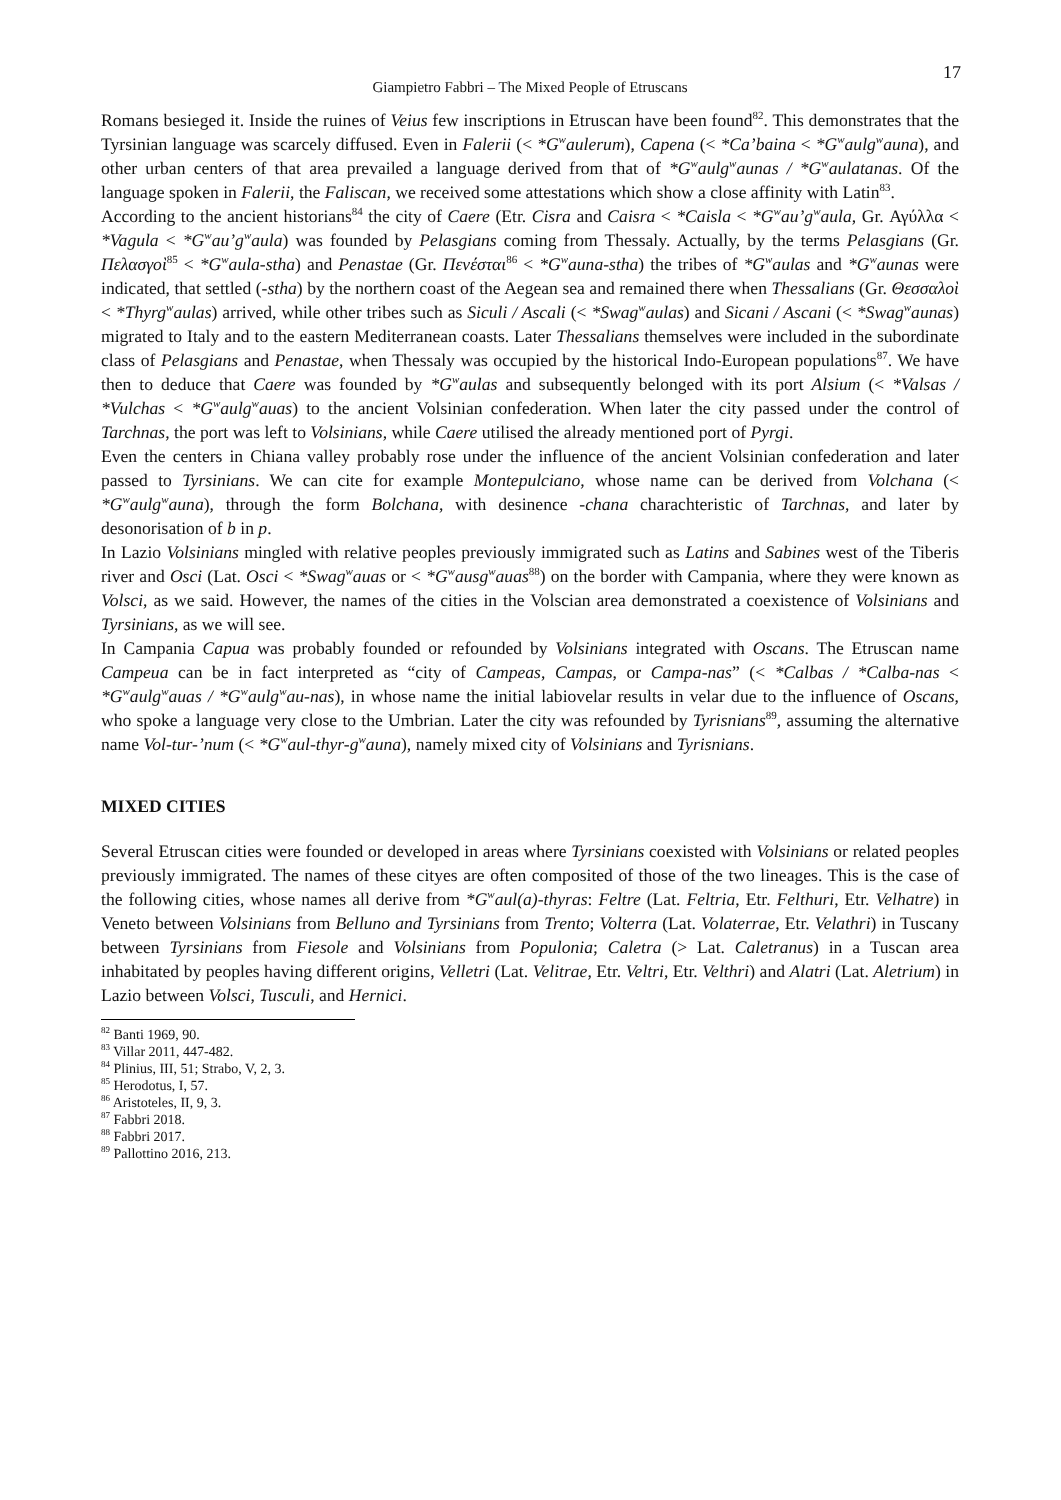17
Giampietro Fabbri – The Mixed People of Etruscans
Romans besieged it. Inside the ruines of Veius few inscriptions in Etruscan have been found<sup>82</sup>. This demonstrates that the Tyrsinian language was scarcely diffused. Even in Falerii (< *G<sup>w</sup>aulerum), Capena (< *Ca’baina < *G<sup>w</sup>aulg<sup>w</sup>auna), and other urban centers of that area prevailed a language derived from that of *G<sup>w</sup>aulg<sup>w</sup>aunas / *G<sup>w</sup>aulatanas. Of the language spoken in Falerii, the Faliscan, we received some attestations which show a close affinity with Latin<sup>83</sup>.
According to the ancient historians<sup>84</sup> the city of Caere (Etr. Cisra and Caisra < *Caisla < *G<sup>w</sup>au’g<sup>w</sup>aula, Gr. Αγύλλα < *Vagula < *G<sup>w</sup>au’g<sup>w</sup>aula) was founded by Pelasgians coming from Thessaly. Actually, by the terms Pelasgians (Gr. Πελασγοὶ<sup>85</sup> < *G<sup>w</sup>aula-stha) and Penastae (Gr. Πενέσται<sup>86</sup> < *G<sup>w</sup>auna-stha) the tribes of *G<sup>w</sup>aulas and *G<sup>w</sup>aunas were indicated, that settled (-stha) by the northern coast of the Aegean sea and remained there when Thessalians (Gr. Θεσσαλοὶ < *Thyrg<sup>w</sup>aulas) arrived, while other tribes such as Siculi / Ascali (< *Swag<sup>w</sup>aulas) and Sicani / Ascani (< *Swag<sup>w</sup>aunas) migrated to Italy and to the eastern Mediterranean coasts. Later Thessalians themselves were included in the subordinate class of Pelasgians and Penastae, when Thessaly was occupied by the historical Indo-European populations<sup>87</sup>. We have then to deduce that Caere was founded by *G<sup>w</sup>aulas and subsequently belonged with its port Alsium (< *Valsas / *Vulchas < *G<sup>w</sup>aulg<sup>w</sup>auas) to the ancient Volsinian confederation. When later the city passed under the control of Tarchnas, the port was left to Volsinians, while Caere utilised the already mentioned port of Pyrgi.
Even the centers in Chiana valley probably rose under the influence of the ancient Volsinian confederation and later passed to Tyrsinians. We can cite for example Montepulciano, whose name can be derived from Volchana (< *G<sup>w</sup>aulg<sup>w</sup>auna), through the form Bolchana, with desinence -chana charachteristic of Tarchnas, and later by desonorisation of b in p.
In Lazio Volsinians mingled with relative peoples previously immigrated such as Latins and Sabines west of the Tiberis river and Osci (Lat. Osci < *Swag<sup>w</sup>auas or < *G<sup>w</sup>ausg<sup>w</sup>auas<sup>88</sup>) on the border with Campania, where they were known as Volsci, as we said. However, the names of the cities in the Volscian area demonstrated a coexistence of Volsinians and Tyrsinians, as we will see.
In Campania Capua was probably founded or refounded by Volsinians integrated with Oscans. The Etruscan name Campeua can be in fact interpreted as “city of Campeas, Campas, or Campa-nas” (< *Calbas / *Calba-nas < *G<sup>w</sup>aulg<sup>w</sup>auas / *G<sup>w</sup>aulg<sup>w</sup>au-nas), in whose name the initial labiovelar results in velar due to the influence of Oscans, who spoke a language very close to the Umbrian. Later the city was refounded by Tyrisnians<sup>89</sup>, assuming the alternative name Vol-tur-’num (< *G<sup>w</sup>aul-thyr-g<sup>w</sup>auna), namely mixed city of Volsinians and Tyrisnians.
MIXED CITIES
Several Etruscan cities were founded or developed in areas where Tyrsinians coexisted with Volsinians or related peoples previously immigrated. The names of these cityes are often composited of those of the two lineages. This is the case of the following cities, whose names all derive from *G<sup>w</sup>aul(a)-thyras: Feltre (Lat. Feltria, Etr. Felthuri, Etr. Velhatre) in Veneto between Volsinians from Belluno and Tyrsinians from Trento; Volterra (Lat. Volaterrae, Etr. Velathri) in Tuscany between Tyrsinians from Fiesole and Volsinians from Populonia; Caletra (> Lat. Caletranus) in a Tuscan area inhabitated by peoples having different origins, Velletri (Lat. Velitrae, Etr. Veltri, Etr. Velthri) and Alatri (Lat. Aletrium) in Lazio between Volsci, Tusculi, and Hernici.
<sup>82</sup> Banti 1969, 90.
<sup>83</sup> Villar 2011, 447-482.
<sup>84</sup> Plinius, III, 51; Strabo, V, 2, 3.
<sup>85</sup> Herodotus, I, 57.
<sup>86</sup> Aristoteles, II, 9, 3.
<sup>87</sup> Fabbri 2018.
<sup>88</sup> Fabbri 2017.
<sup>89</sup> Pallottino 2016, 213.